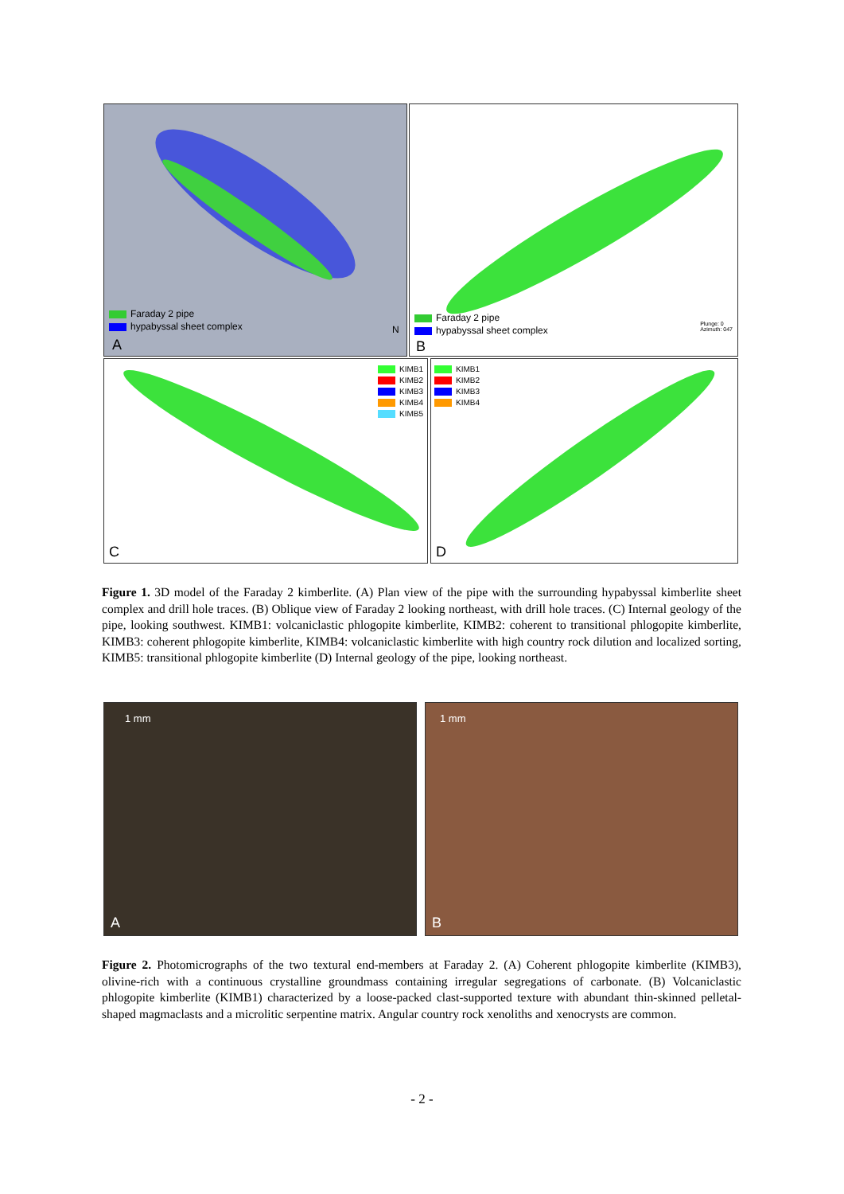Faraday 2 pipe
hypabyssal sheet complex
A
N
Faraday 2 pipe
hypabyssal sheet complex
Plunge: 0
Azimuth: 047
B
KIMB1
KIMB2
KIMB3
KIMB4
KIMB5
C
KIMB1
KIMB2
KIMB3
KIMB4
D
Figure 1. 3D model of the Faraday 2 kimberlite. (A) Plan view of the pipe with the surrounding hypabyssal kimberlite sheet complex and drill hole traces. (B) Oblique view of Faraday 2 looking northeast, with drill hole traces. (C) Internal geology of the pipe, looking southwest. KIMB1: volcaniclastic phlogopite kimberlite, KIMB2: coherent to transitional phlogopite kimberlite, KIMB3: coherent phlogopite kimberlite, KIMB4: volcaniclastic kimberlite with high country rock dilution and localized sorting, KIMB5: transitional phlogopite kimberlite (D) Internal geology of the pipe, looking northeast.
1 mm
A
1 mm
B
Figure 2. Photomicrographs of the two textural end-members at Faraday 2. (A) Coherent phlogopite kimberlite (KIMB3), olivine-rich with a continuous crystalline groundmass containing irregular segregations of carbonate. (B) Volcaniclastic phlogopite kimberlite (KIMB1) characterized by a loose-packed clast-supported texture with abundant thin-skinned pelletal-shaped magmaclasts and a microlitic serpentine matrix. Angular country rock xenoliths and xenocrysts are common.
- 2 -